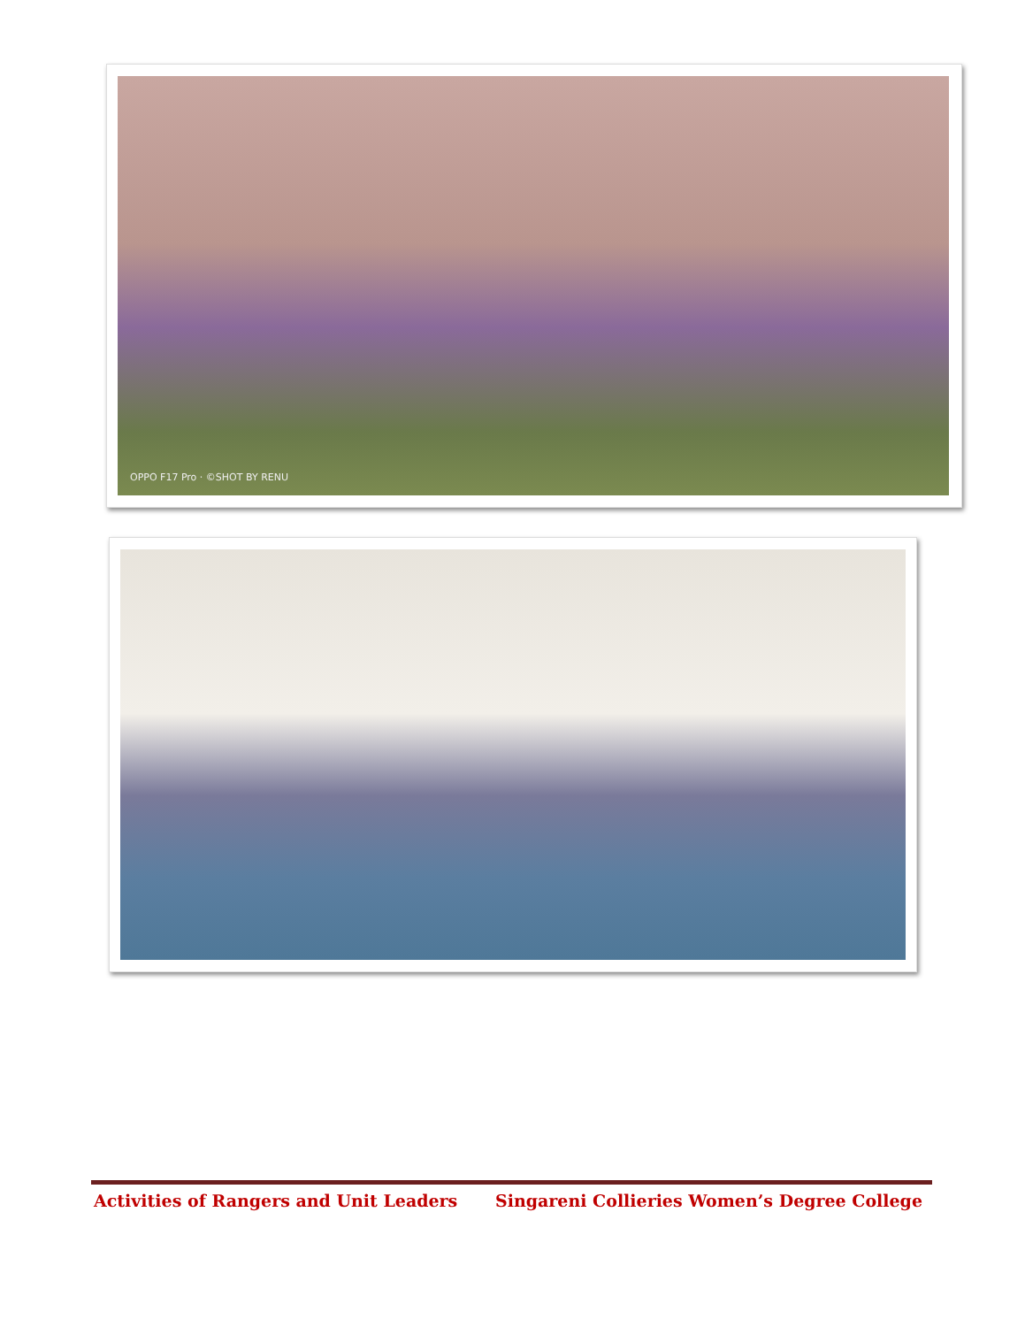OPPO F17 Pro · ©SHOT BY RENU
Activities of Rangers and Unit Leaders Singareni Collieries Women’s Degree College